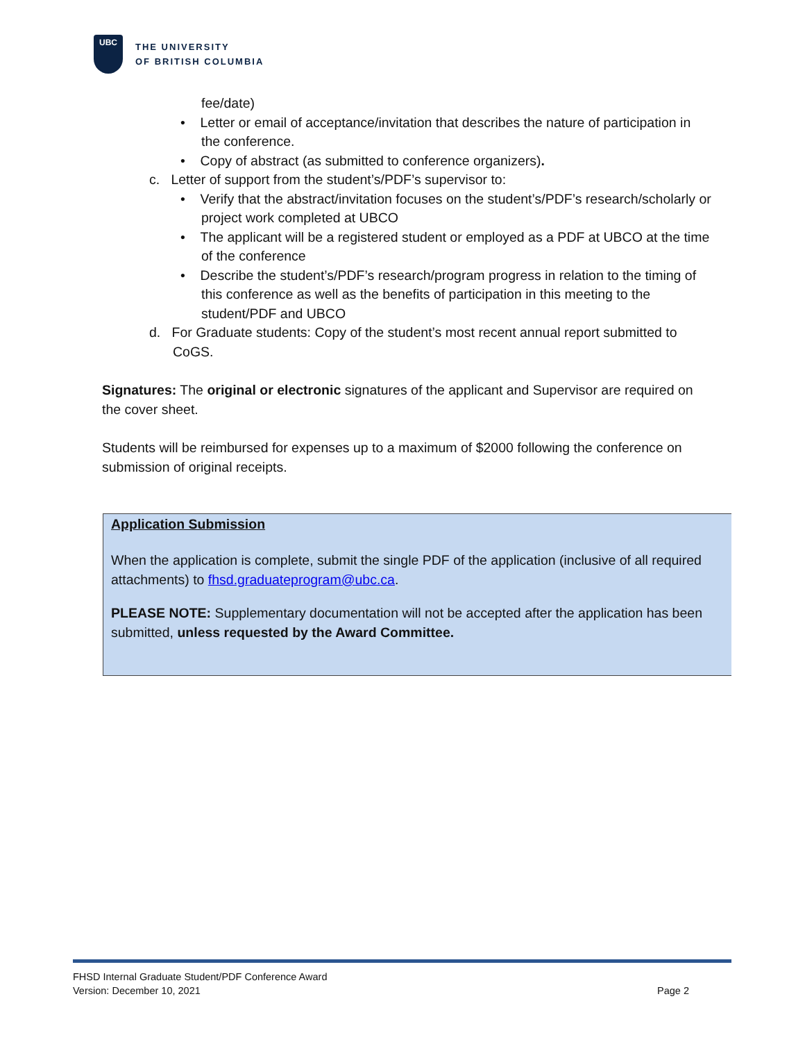UBC
THE UNIVERSITY
OF BRITISH COLUMBIA
fee/date)
• Letter or email of acceptance/invitation that describes the nature of participation in the conference.
• Copy of abstract (as submitted to conference organizers).
c. Letter of support from the student’s/PDF’s supervisor to:
• Verify that the abstract/invitation focuses on the student’s/PDF’s research/scholarly or project work completed at UBCO
• The applicant will be a registered student or employed as a PDF at UBCO at the time of the conference
• Describe the student’s/PDF’s research/program progress in relation to the timing of this conference as well as the benefits of participation in this meeting to the student/PDF and UBCO
d. For Graduate students: Copy of the student’s most recent annual report submitted to CoGS.
Signatures: The original or electronic signatures of the applicant and Supervisor are required on the cover sheet.
Students will be reimbursed for expenses up to a maximum of $2000 following the conference on submission of original receipts.
Application Submission
When the application is complete, submit the single PDF of the application (inclusive of all required attachments) to fhsd.graduateprogram@ubc.ca.
PLEASE NOTE: Supplementary documentation will not be accepted after the application has been submitted, unless requested by the Award Committee.
FHSD Internal Graduate Student/PDF Conference Award
Version: December 10, 2021 Page 2